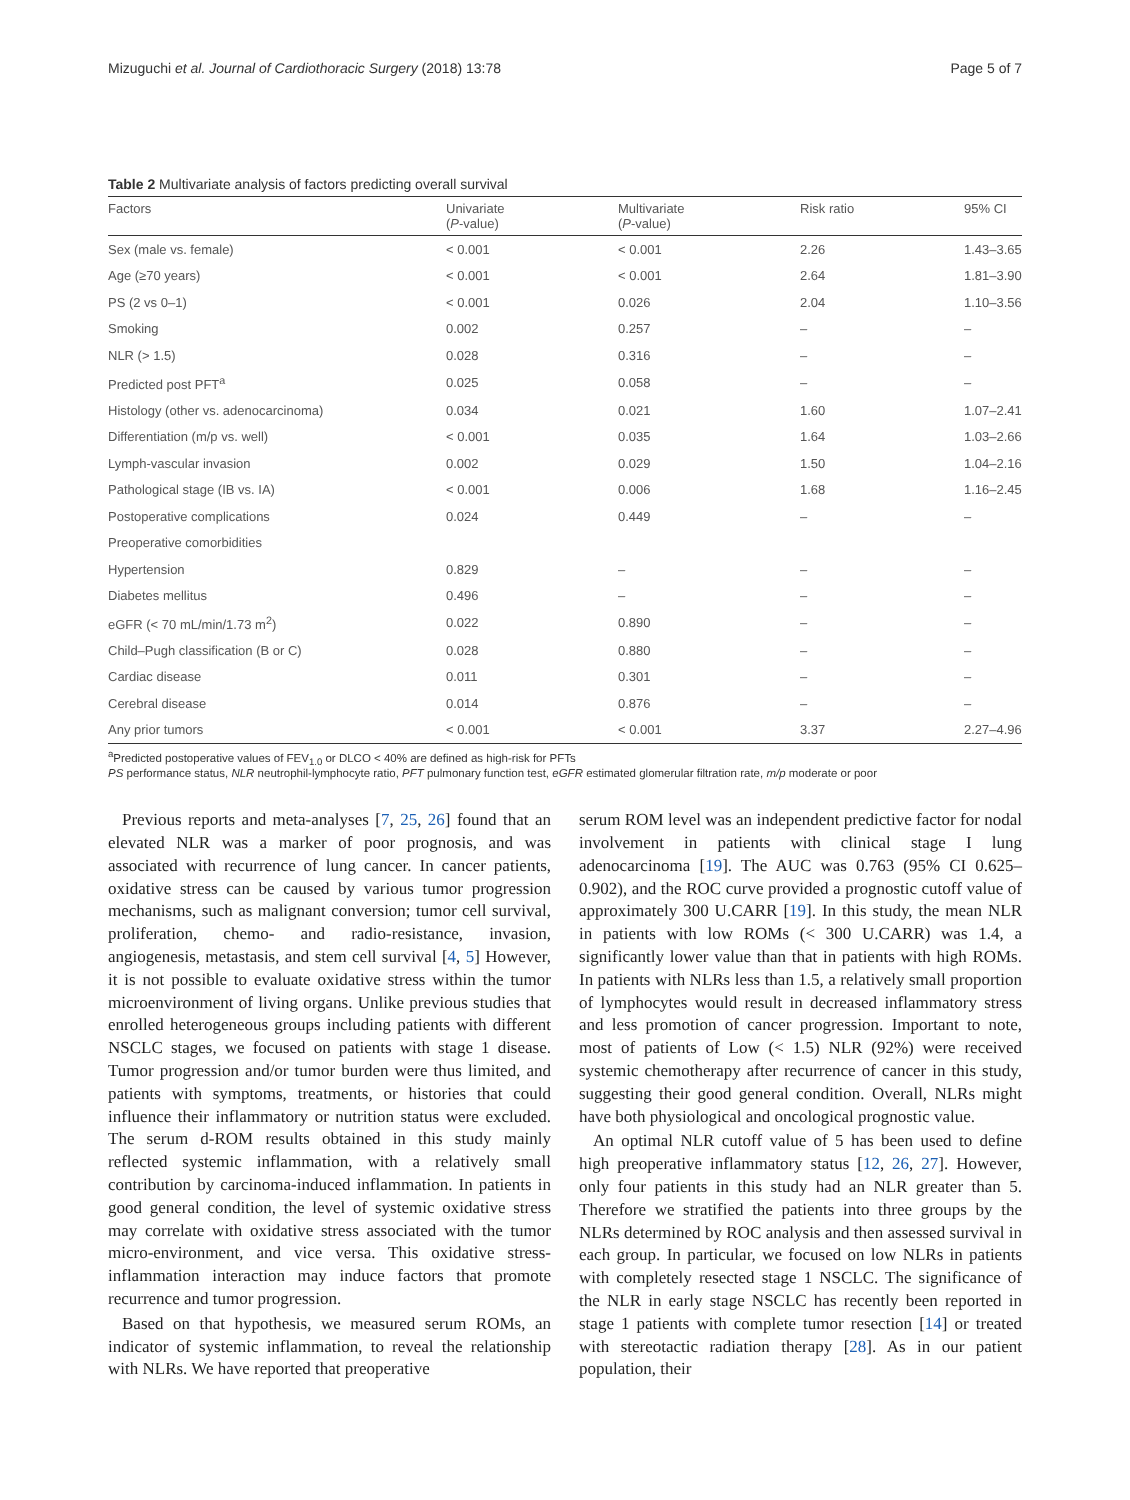Mizuguchi et al. Journal of Cardiothoracic Surgery (2018) 13:78 Page 5 of 7
Table 2 Multivariate analysis of factors predicting overall survival
| Factors | Univariate ( P -value) | Multivariate ( P -value) | Risk ratio | 95% CI |
| --- | --- | --- | --- | --- |
| Sex (male vs. female) | < 0.001 | < 0.001 | 2.26 | 1.43–3.65 |
| Age (≥70 years) | < 0.001 | < 0.001 | 2.64 | 1.81–3.90 |
| PS (2 vs 0–1) | < 0.001 | 0.026 | 2.04 | 1.10–3.56 |
| Smoking | 0.002 | 0.257 | – | – |
| NLR (> 1.5) | 0.028 | 0.316 | – | – |
| Predicted post PFT<sup>a</sup> | 0.025 | 0.058 | – | – |
| Histology (other vs. adenocarcinoma) | 0.034 | 0.021 | 1.60 | 1.07–2.41 |
| Differentiation (m/p vs. well) | < 0.001 | 0.035 | 1.64 | 1.03–2.66 |
| Lymph-vascular invasion | 0.002 | 0.029 | 1.50 | 1.04–2.16 |
| Pathological stage (IB vs. IA) | < 0.001 | 0.006 | 1.68 | 1.16–2.45 |
| Postoperative complications | 0.024 | 0.449 | – | – |
| Preoperative comorbidities | | | | |
| Hypertension | 0.829 | – | – | – |
| Diabetes mellitus | 0.496 | – | – | – |
| eGFR (< 70 mL/min/1.73 m<sup>2</sup>) | 0.022 | 0.890 | – | – |
| Child–Pugh classification (B or C) | 0.028 | 0.880 | – | – |
| Cardiac disease | 0.011 | 0.301 | – | – |
| Cerebral disease | 0.014 | 0.876 | – | – |
| Any prior tumors | < 0.001 | < 0.001 | 3.37 | 2.27–4.96 |
<sup>a</sup> Predicted postoperative values of FEV<sub>1.0</sub> or DLCO < 40% are defined as high-risk for PFTs
PS performance status, NLR neutrophil-lymphocyte ratio, PFT pulmonary function test, eGFR estimated glomerular filtration rate, m/p moderate or poor
Previous reports and meta-analyses [7, 25, 26] found that an elevated NLR was a marker of poor prognosis, and was associated with recurrence of lung cancer. In cancer patients, oxidative stress can be caused by various tumor progression mechanisms, such as malignant conversion; tumor cell survival, proliferation, chemo- and radio-resistance, invasion, angiogenesis, metastasis, and stem cell survival [4, 5] However, it is not possible to evaluate oxidative stress within the tumor microenvironment of living organs. Unlike previous studies that enrolled heterogeneous groups including patients with different NSCLC stages, we focused on patients with stage 1 disease. Tumor progression and/or tumor burden were thus limited, and patients with symptoms, treatments, or histories that could influence their inflammatory or nutrition status were excluded. The serum d-ROM results obtained in this study mainly reflected systemic inflammation, with a relatively small contribution by carcinoma-induced inflammation. In patients in good general condition, the level of systemic oxidative stress may correlate with oxidative stress associated with the tumor micro-environment, and vice versa. This oxidative stress-inflammation interaction may induce factors that promote recurrence and tumor progression.
Based on that hypothesis, we measured serum ROMs, an indicator of systemic inflammation, to reveal the relationship with NLRs. We have reported that preoperative
serum ROM level was an independent predictive factor for nodal involvement in patients with clinical stage I lung adenocarcinoma [19]. The AUC was 0.763 (95% CI 0.625–0.902), and the ROC curve provided a prognostic cutoff value of approximately 300 U.CARR [19]. In this study, the mean NLR in patients with low ROMs (< 300 U.CARR) was 1.4, a significantly lower value than that in patients with high ROMs. In patients with NLRs less than 1.5, a relatively small proportion of lymphocytes would result in decreased inflammatory stress and less promotion of cancer progression. Important to note, most of patients of Low (< 1.5) NLR (92%) were received systemic chemotherapy after recurrence of cancer in this study, suggesting their good general condition. Overall, NLRs might have both physiological and oncological prognostic value.
An optimal NLR cutoff value of 5 has been used to define high preoperative inflammatory status [12, 26, 27]. However, only four patients in this study had an NLR greater than 5. Therefore we stratified the patients into three groups by the NLRs determined by ROC analysis and then assessed survival in each group. In particular, we focused on low NLRs in patients with completely resected stage 1 NSCLC. The significance of the NLR in early stage NSCLC has recently been reported in stage 1 patients with complete tumor resection [14] or treated with stereotactic radiation therapy [28]. As in our patient population, their